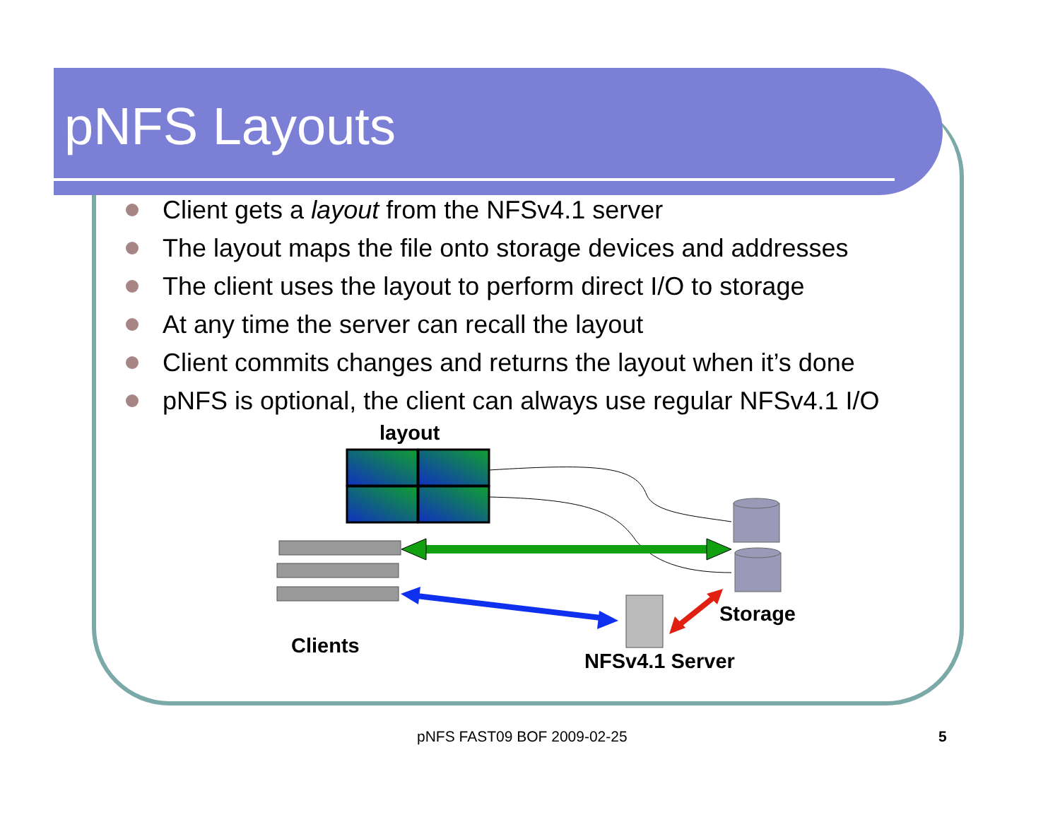pNFS Layouts
Client gets a layout from the NFSv4.1 server
The layout maps the file onto storage devices and addresses
The client uses the layout to perform direct I/O to storage
At any time the server can recall the layout
Client commits changes and returns the layout when it’s done
pNFS is optional, the client can always use regular NFSv4.1 I/O
layout
Storage
Clients
NFSv4.1 Server
pNFS FAST09 BOF 2009-02-25 5